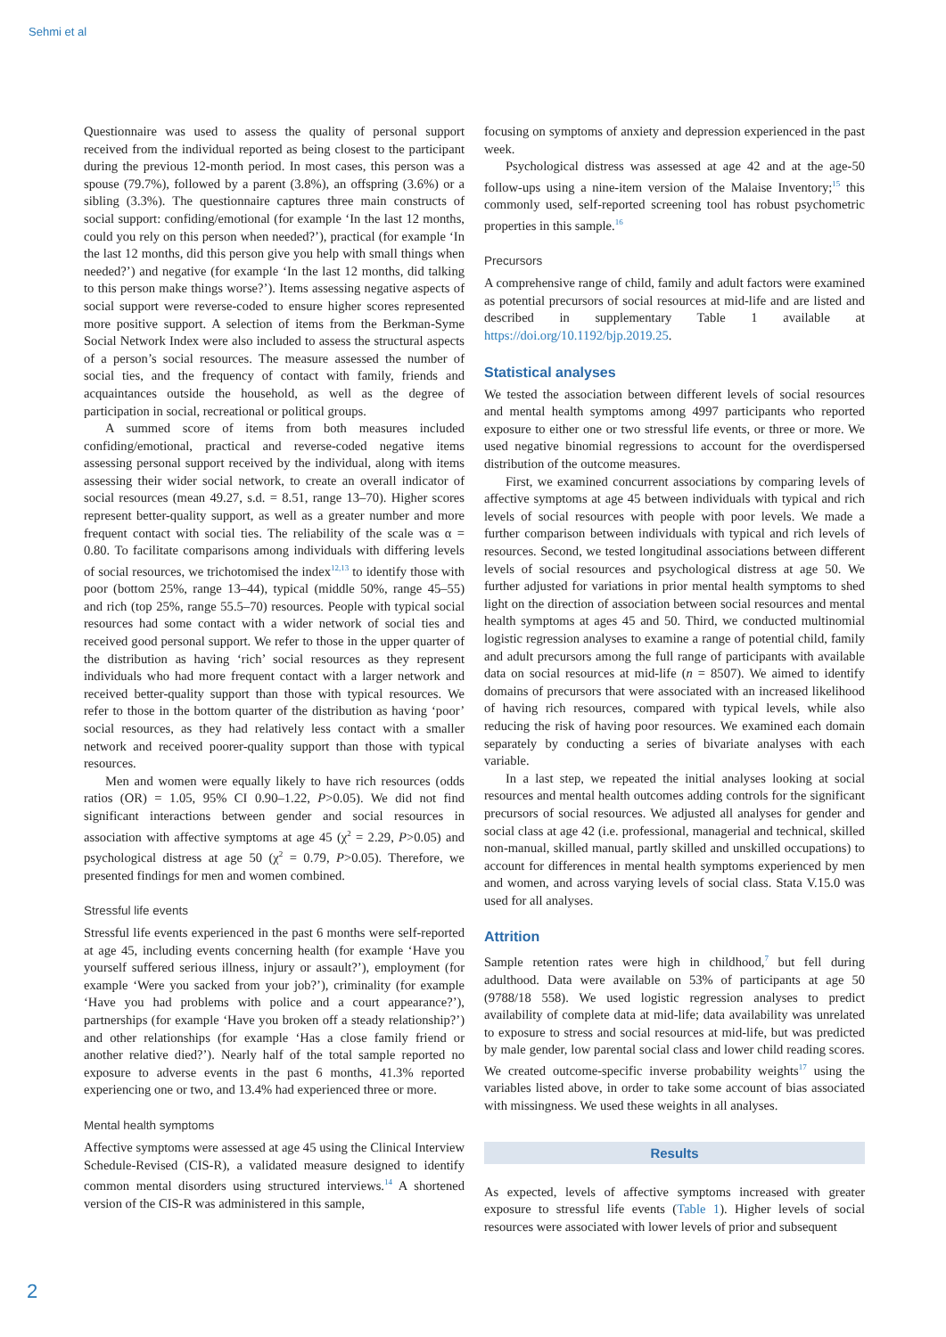Sehmi et al
Questionnaire was used to assess the quality of personal support received from the individual reported as being closest to the participant during the previous 12-month period. In most cases, this person was a spouse (79.7%), followed by a parent (3.8%), an offspring (3.6%) or a sibling (3.3%). The questionnaire captures three main constructs of social support: confiding/emotional (for example ‘In the last 12 months, could you rely on this person when needed?’), practical (for example ‘In the last 12 months, did this person give you help with small things when needed?’) and negative (for example ‘In the last 12 months, did talking to this person make things worse?’). Items assessing negative aspects of social support were reverse-coded to ensure higher scores represented more positive support. A selection of items from the Berkman-Syme Social Network Index were also included to assess the structural aspects of a person’s social resources. The measure assessed the number of social ties, and the frequency of contact with family, friends and acquaintances outside the household, as well as the degree of participation in social, recreational or political groups.
A summed score of items from both measures included confiding/emotional, practical and reverse-coded negative items assessing personal support received by the individual, along with items assessing their wider social network, to create an overall indicator of social resources (mean 49.27, s.d. = 8.51, range 13–70). Higher scores represent better-quality support, as well as a greater number and more frequent contact with social ties. The reliability of the scale was α = 0.80. To facilitate comparisons among individuals with differing levels of social resources, we trichotomised the index<sup>12,13</sup> to identify those with poor (bottom 25%, range 13–44), typical (middle 50%, range 45–55) and rich (top 25%, range 55.5–70) resources. People with typical social resources had some contact with a wider network of social ties and received good personal support. We refer to those in the upper quarter of the distribution as having ‘rich’ social resources as they represent individuals who had more frequent contact with a larger network and received better-quality support than those with typical resources. We refer to those in the bottom quarter of the distribution as having ‘poor’ social resources, as they had relatively less contact with a smaller network and received poorer-quality support than those with typical resources.
Men and women were equally likely to have rich resources (odds ratios (OR) = 1.05, 95% CI 0.90–1.22, P>0.05). We did not find significant interactions between gender and social resources in association with affective symptoms at age 45 (χ<sup>2</sup> = 2.29, P>0.05) and psychological distress at age 50 (χ<sup>2</sup> = 0.79, P>0.05). Therefore, we presented findings for men and women combined.
Stressful life events
Stressful life events experienced in the past 6 months were self-reported at age 45, including events concerning health (for example ‘Have you yourself suffered serious illness, injury or assault?’), employment (for example ‘Were you sacked from your job?’), criminality (for example ‘Have you had problems with police and a court appearance?’), partnerships (for example ‘Have you broken off a steady relationship?’) and other relationships (for example ‘Has a close family friend or another relative died?’). Nearly half of the total sample reported no exposure to adverse events in the past 6 months, 41.3% reported experiencing one or two, and 13.4% had experienced three or more.
Mental health symptoms
Affective symptoms were assessed at age 45 using the Clinical Interview Schedule-Revised (CIS-R), a validated measure designed to identify common mental disorders using structured interviews.<sup>14</sup> A shortened version of the CIS-R was administered in this sample,
focusing on symptoms of anxiety and depression experienced in the past week.
Psychological distress was assessed at age 42 and at the age-50 follow-ups using a nine-item version of the Malaise Inventory;<sup>15</sup> this commonly used, self-reported screening tool has robust psychometric properties in this sample.<sup>16</sup>
Precursors
A comprehensive range of child, family and adult factors were examined as potential precursors of social resources at mid-life and are listed and described in supplementary Table 1 available at https://doi.org/10.1192/bjp.2019.25.
Statistical analyses
We tested the association between different levels of social resources and mental health symptoms among 4997 participants who reported exposure to either one or two stressful life events, or three or more. We used negative binomial regressions to account for the overdispersed distribution of the outcome measures.
First, we examined concurrent associations by comparing levels of affective symptoms at age 45 between individuals with typical and rich levels of social resources with people with poor levels. We made a further comparison between individuals with typical and rich levels of resources. Second, we tested longitudinal associations between different levels of social resources and psychological distress at age 50. We further adjusted for variations in prior mental health symptoms to shed light on the direction of association between social resources and mental health symptoms at ages 45 and 50. Third, we conducted multinomial logistic regression analyses to examine a range of potential child, family and adult precursors among the full range of participants with available data on social resources at mid-life (n = 8507). We aimed to identify domains of precursors that were associated with an increased likelihood of having rich resources, compared with typical levels, while also reducing the risk of having poor resources. We examined each domain separately by conducting a series of bivariate analyses with each variable.
In a last step, we repeated the initial analyses looking at social resources and mental health outcomes adding controls for the significant precursors of social resources. We adjusted all analyses for gender and social class at age 42 (i.e. professional, managerial and technical, skilled non-manual, skilled manual, partly skilled and unskilled occupations) to account for differences in mental health symptoms experienced by men and women, and across varying levels of social class. Stata V.15.0 was used for all analyses.
Attrition
Sample retention rates were high in childhood,<sup>7</sup> but fell during adulthood. Data were available on 53% of participants at age 50 (9788/18 558). We used logistic regression analyses to predict availability of complete data at mid-life; data availability was unrelated to exposure to stress and social resources at mid-life, but was predicted by male gender, low parental social class and lower child reading scores. We created outcome-specific inverse probability weights<sup>17</sup> using the variables listed above, in order to take some account of bias associated with missingness. We used these weights in all analyses.
Results
As expected, levels of affective symptoms increased with greater exposure to stressful life events (Table 1). Higher levels of social resources were associated with lower levels of prior and subsequent
2